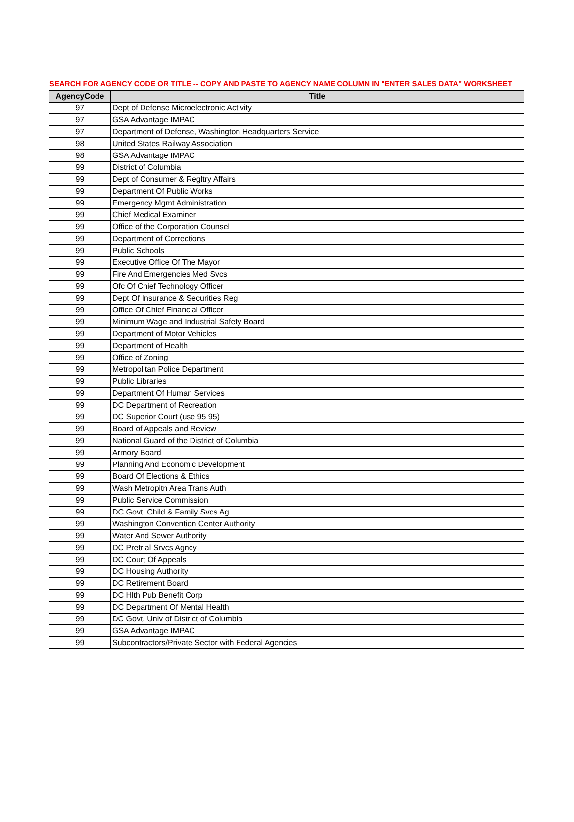SEARCH FOR AGENCY CODE OR TITLE -- COPY AND PASTE TO AGENCY NAME COLUMN IN "ENTER SALES DATA" WORKSHEET
| AgencyCode | Title |
| --- | --- |
| 97 | Dept of Defense Microelectronic Activity |
| 97 | GSA Advantage IMPAC |
| 97 | Department of Defense, Washington Headquarters Service |
| 98 | United States Railway Association |
| 98 | GSA Advantage IMPAC |
| 99 | District of Columbia |
| 99 | Dept of Consumer & Regltry Affairs |
| 99 | Department Of Public Works |
| 99 | Emergency Mgmt Administration |
| 99 | Chief Medical Examiner |
| 99 | Office of the Corporation Counsel |
| 99 | Department of Corrections |
| 99 | Public Schools |
| 99 | Executive Office Of The Mayor |
| 99 | Fire And Emergencies Med Svcs |
| 99 | Ofc Of Chief Technology Officer |
| 99 | Dept Of Insurance & Securities Reg |
| 99 | Office Of Chief Financial Officer |
| 99 | Minimum Wage and Industrial Safety Board |
| 99 | Department of Motor Vehicles |
| 99 | Department of Health |
| 99 | Office of Zoning |
| 99 | Metropolitan Police Department |
| 99 | Public Libraries |
| 99 | Department Of Human Services |
| 99 | DC Department of Recreation |
| 99 | DC Superior Court (use 95 95) |
| 99 | Board of Appeals and Review |
| 99 | National Guard of the District of Columbia |
| 99 | Armory Board |
| 99 | Planning And Economic Development |
| 99 | Board Of Elections & Ethics |
| 99 | Wash Metropltn Area Trans Auth |
| 99 | Public Service Commission |
| 99 | DC Govt, Child & Family Svcs Ag |
| 99 | Washington Convention Center Authority |
| 99 | Water And Sewer Authority |
| 99 | DC Pretrial Srvcs Agncy |
| 99 | DC Court Of Appeals |
| 99 | DC Housing Authority |
| 99 | DC Retirement Board |
| 99 | DC Hlth Pub Benefit Corp |
| 99 | DC Department Of Mental Health |
| 99 | DC Govt, Univ of District of Columbia |
| 99 | GSA Advantage IMPAC |
| 99 | Subcontractors/Private Sector with Federal Agencies |